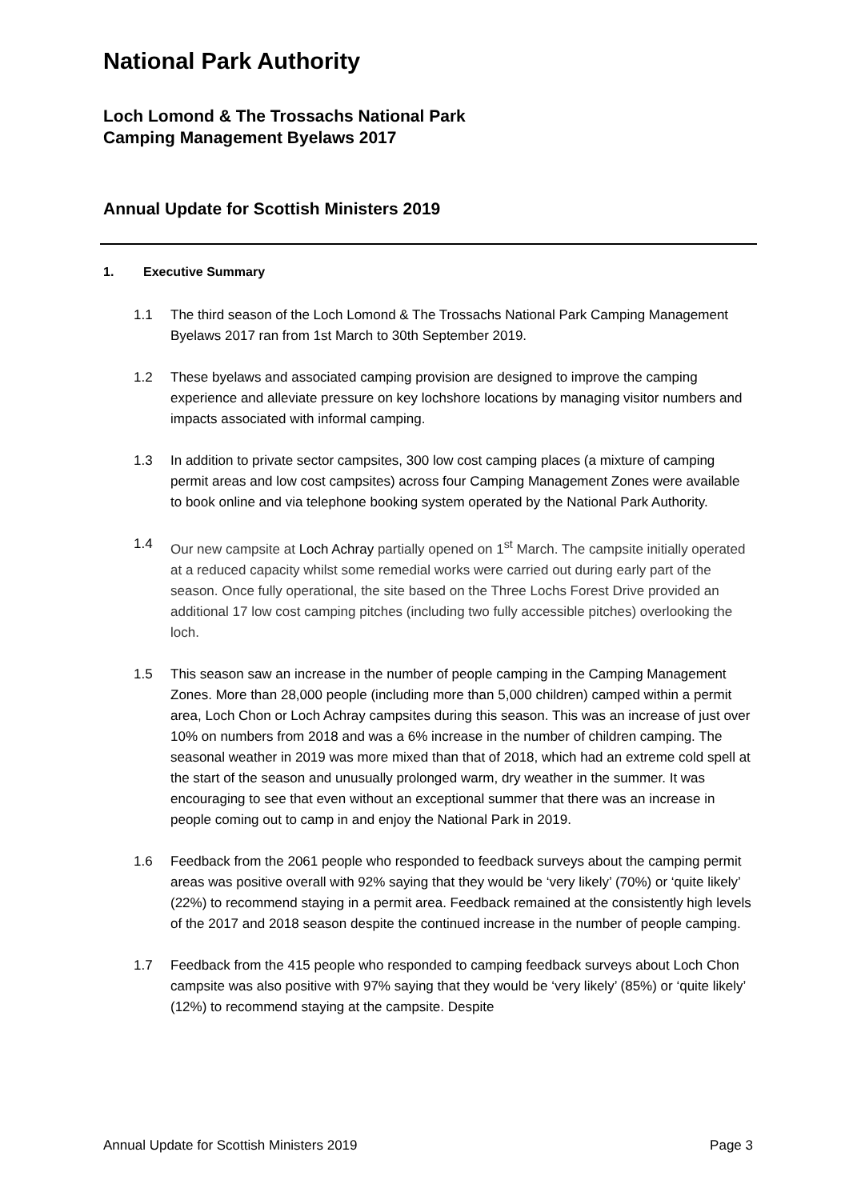National Park Authority
Loch Lomond & The Trossachs National Park
Camping Management Byelaws 2017
Annual Update for Scottish Ministers 2019
1. Executive Summary
1.1 The third season of the Loch Lomond & The Trossachs National Park Camping Management Byelaws 2017 ran from 1st March to 30th September 2019.
1.2 These byelaws and associated camping provision are designed to improve the camping experience and alleviate pressure on key lochshore locations by managing visitor numbers and impacts associated with informal camping.
1.3 In addition to private sector campsites, 300 low cost camping places (a mixture of camping permit areas and low cost campsites) across four Camping Management Zones were available to book online and via telephone booking system operated by the National Park Authority.
1.4 Our new campsite at Loch Achray partially opened on 1<sup>st</sup> March. The campsite initially operated at a reduced capacity whilst some remedial works were carried out during early part of the season. Once fully operational, the site based on the Three Lochs Forest Drive provided an additional 17 low cost camping pitches (including two fully accessible pitches) overlooking the loch.
1.5 This season saw an increase in the number of people camping in the Camping Management Zones. More than 28,000 people (including more than 5,000 children) camped within a permit area, Loch Chon or Loch Achray campsites during this season. This was an increase of just over 10% on numbers from 2018 and was a 6% increase in the number of children camping. The seasonal weather in 2019 was more mixed than that of 2018, which had an extreme cold spell at the start of the season and unusually prolonged warm, dry weather in the summer. It was encouraging to see that even without an exceptional summer that there was an increase in people coming out to camp in and enjoy the National Park in 2019.
1.6 Feedback from the 2061 people who responded to feedback surveys about the camping permit areas was positive overall with 92% saying that they would be ‘very likely’ (70%) or ‘quite likely’ (22%) to recommend staying in a permit area. Feedback remained at the consistently high levels of the 2017 and 2018 season despite the continued increase in the number of people camping.
1.7 Feedback from the 415 people who responded to camping feedback surveys about Loch Chon campsite was also positive with 97% saying that they would be ‘very likely’ (85%) or ‘quite likely’ (12%) to recommend staying at the campsite. Despite
Annual Update for Scottish Ministers 2019 Page 3